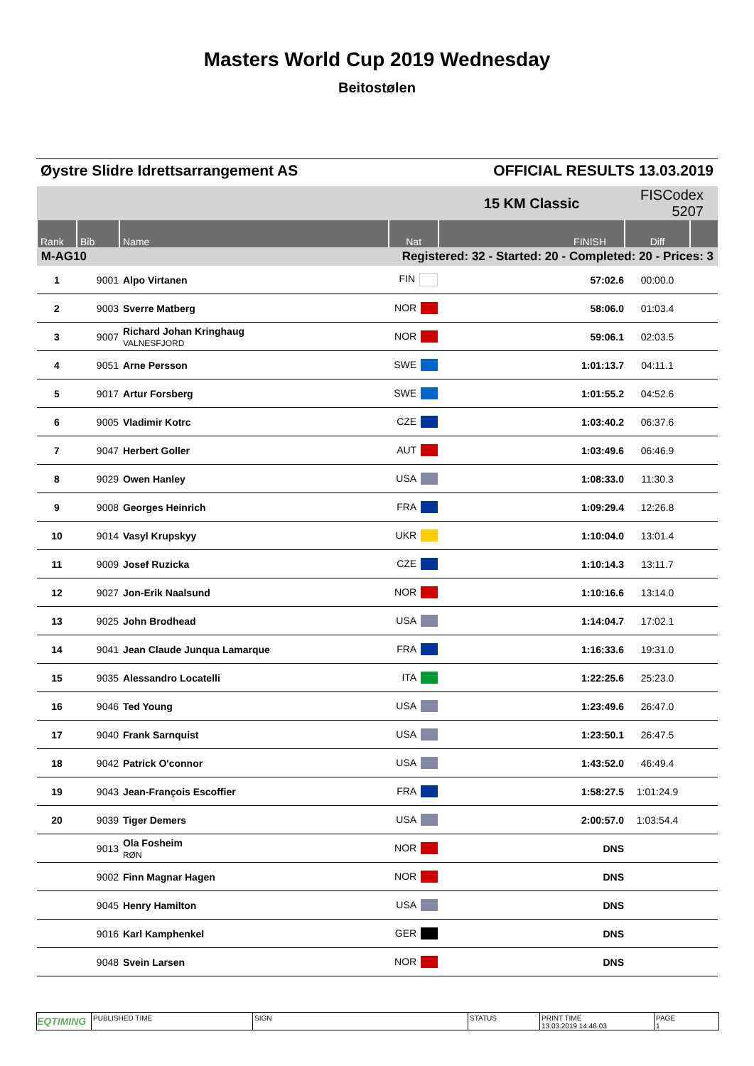Masters World Cup 2019 Wednesday
Beitostølen
Øystre Slidre Idrettsarrangement AS OFFICIAL RESULTS 13.03.2019
| | | | | 15 KM Classic | | FISCodex 5207 | |
| Rank | Bib | Name | Nat | FINISH | | Diff | |
| M-AG10 | | | Registered: 32 - Started: 20 - Completed: 20 - Prices: 3 | | | | |
| 1 | 9001 | Alpo Virtanen | FIN | | 57:02.6 | 00:00.0 | |
| 2 | 9003 | Sverre Matberg | NOR | | 58:06.0 | 01:03.4 | |
| 3 | 9007 | Richard Johan Kringhaug VALNESFJORD | NOR | | 59:06.1 | 02:03.5 | |
| 4 | 9051 | Arne Persson | SWE | | 1:01:13.7 | 04:11.1 | |
| 5 | 9017 | Artur Forsberg | SWE | | 1:01:55.2 | 04:52.6 | |
| 6 | 9005 | Vladimir Kotrc | CZE | | 1:03:40.2 | 06:37.6 | |
| 7 | 9047 | Herbert Goller | AUT | | 1:03:49.6 | 06:46.9 | |
| 8 | 9029 | Owen Hanley | USA | | 1:08:33.0 | 11:30.3 | |
| 9 | 9008 | Georges Heinrich | FRA | | 1:09:29.4 | 12:26.8 | |
| 10 | 9014 | Vasyl Krupskyy | UKR | | 1:10:04.0 | 13:01.4 | |
| 11 | 9009 | Josef Ruzicka | CZE | | 1:10:14.3 | 13:11.7 | |
| 12 | 9027 | Jon-Erik Naalsund | NOR | | 1:10:16.6 | 13:14.0 | |
| 13 | 9025 | John Brodhead | USA | | 1:14:04.7 | 17:02.1 | |
| 14 | 9041 | Jean Claude Junqua Lamarque | FRA | | 1:16:33.6 | 19:31.0 | |
| 15 | 9035 | Alessandro Locatelli | ITA | | 1:22:25.6 | 25:23.0 | |
| 16 | 9046 | Ted Young | USA | | 1:23:49.6 | 26:47.0 | |
| 17 | 9040 | Frank Sarnquist | USA | | 1:23:50.1 | 26:47.5 | |
| 18 | 9042 | Patrick O'connor | USA | | 1:43:52.0 | 46:49.4 | |
| 19 | 9043 | Jean-François Escoffier | FRA | | 1:58:27.5 | 1:01:24.9 | |
| 20 | 9039 | Tiger Demers | USA | | 2:00:57.0 | 1:03:54.4 | |
| | 9013 | Ola Fosheim RØN | NOR | | DNS | | |
| | 9002 | Finn Magnar Hagen | NOR | | DNS | | |
| | 9045 | Henry Hamilton | USA | | DNS | | |
| | 9016 | Karl Kamphenkel | GER | | DNS | | |
| | 9048 | Svein Larsen | NOR | | DNS | | |
EQTIMING
PUBLISHED TIME SIGN STATUS PRINT TIME
13.03.2019 14.46.03
PAGE
1